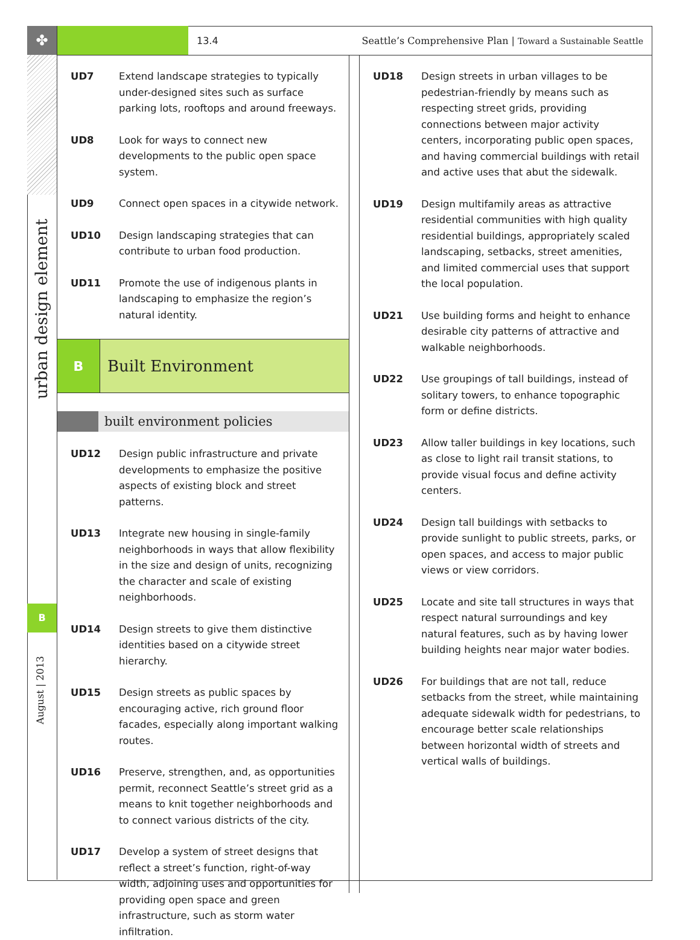✤
urban design element
B
August | 2013
13.4
Seattle’s Comprehensive Plan | Toward a Sustainable Seattle
UD7 Extend landscape strategies to typically under-designed sites such as surface parking lots, rooftops and around freeways.
UD8 Look for ways to connect new developments to the public open space system.
UD9 Connect open spaces in a citywide network.
UD10 Design landscaping strategies that can contribute to urban food production.
UD11 Promote the use of indigenous plants in landscaping to emphasize the region’s natural identity.
B
Built Environment
built environment policies
UD12 Design public infrastructure and private developments to emphasize the positive aspects of existing block and street patterns.
UD13 Integrate new housing in single-family neighborhoods in ways that allow flexibility in the size and design of units, recognizing the character and scale of existing neighborhoods.
UD14 Design streets to give them distinctive identities based on a citywide street hierarchy.
UD15 Design streets as public spaces by encouraging active, rich ground floor facades, especially along important walking routes.
UD16 Preserve, strengthen, and, as opportunities permit, reconnect Seattle’s street grid as a means to knit together neighborhoods and to connect various districts of the city.
UD17 Develop a system of street designs that reflect a street’s function, right-of-way width, adjoining uses and opportunities for providing open space and green infrastructure, such as storm water infiltration.
UD18 Design streets in urban villages to be pedestrian-friendly by means such as respecting street grids, providing connections between major activity centers, incorporating public open spaces, and having commercial buildings with retail and active uses that abut the sidewalk.
UD19 Design multifamily areas as attractive residential communities with high quality residential buildings, appropriately scaled landscaping, setbacks, street amenities, and limited commercial uses that support the local population.
UD21 Use building forms and height to enhance desirable city patterns of attractive and walkable neighborhoods.
UD22 Use groupings of tall buildings, instead of solitary towers, to enhance topographic form or define districts.
UD23 Allow taller buildings in key locations, such as close to light rail transit stations, to provide visual focus and define activity centers.
UD24 Design tall buildings with setbacks to provide sunlight to public streets, parks, or open spaces, and access to major public views or view corridors.
UD25 Locate and site tall structures in ways that respect natural surroundings and key natural features, such as by having lower building heights near major water bodies.
UD26 For buildings that are not tall, reduce setbacks from the street, while maintaining adequate sidewalk width for pedestrians, to encourage better scale relationships between horizontal width of streets and vertical walls of buildings.